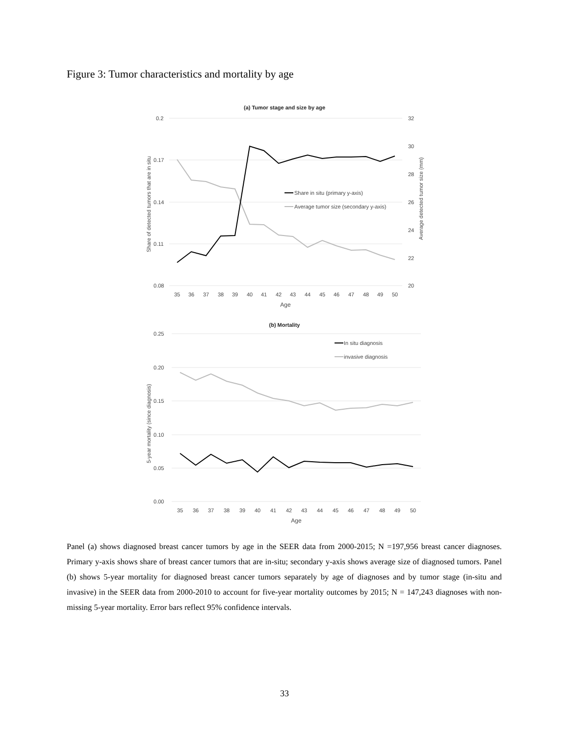Figure 3: Tumor characteristics and mortality by age
(a) Tumor stage and size by age
0.2
0.17
0.14
0.11
0.08
32
30
28
26
24
22
20
35
36
37
38
39
40
41
42
43
44
45
46
47
48
49
50
Age
Share of detected tumors that are in situ
Average detected tumor size (mm)
Share in situ (primary y-axis)
Average tumor size (secondary y-axis)
(b) Mortality
0.25
0.20
0.15
0.10
0.05
0.00
35
36
37
38
39
40
41
42
43
44
45
46
47
48
49
50
Age
5-year mortality (since diagnosis)
In situ diagnosis
invasive diagnosis
Panel (a) shows diagnosed breast cancer tumors by age in the SEER data from 2000-2015; N =197,956 breast cancer diagnoses. Primary y-axis shows share of breast cancer tumors that are in-situ; secondary y-axis shows average size of diagnosed tumors. Panel (b) shows 5-year mortality for diagnosed breast cancer tumors separately by age of diagnoses and by tumor stage (in-situ and invasive) in the SEER data from 2000-2010 to account for five-year mortality outcomes by 2015; N = 147,243 diagnoses with non-missing 5-year mortality. Error bars reflect 95% confidence intervals.
33